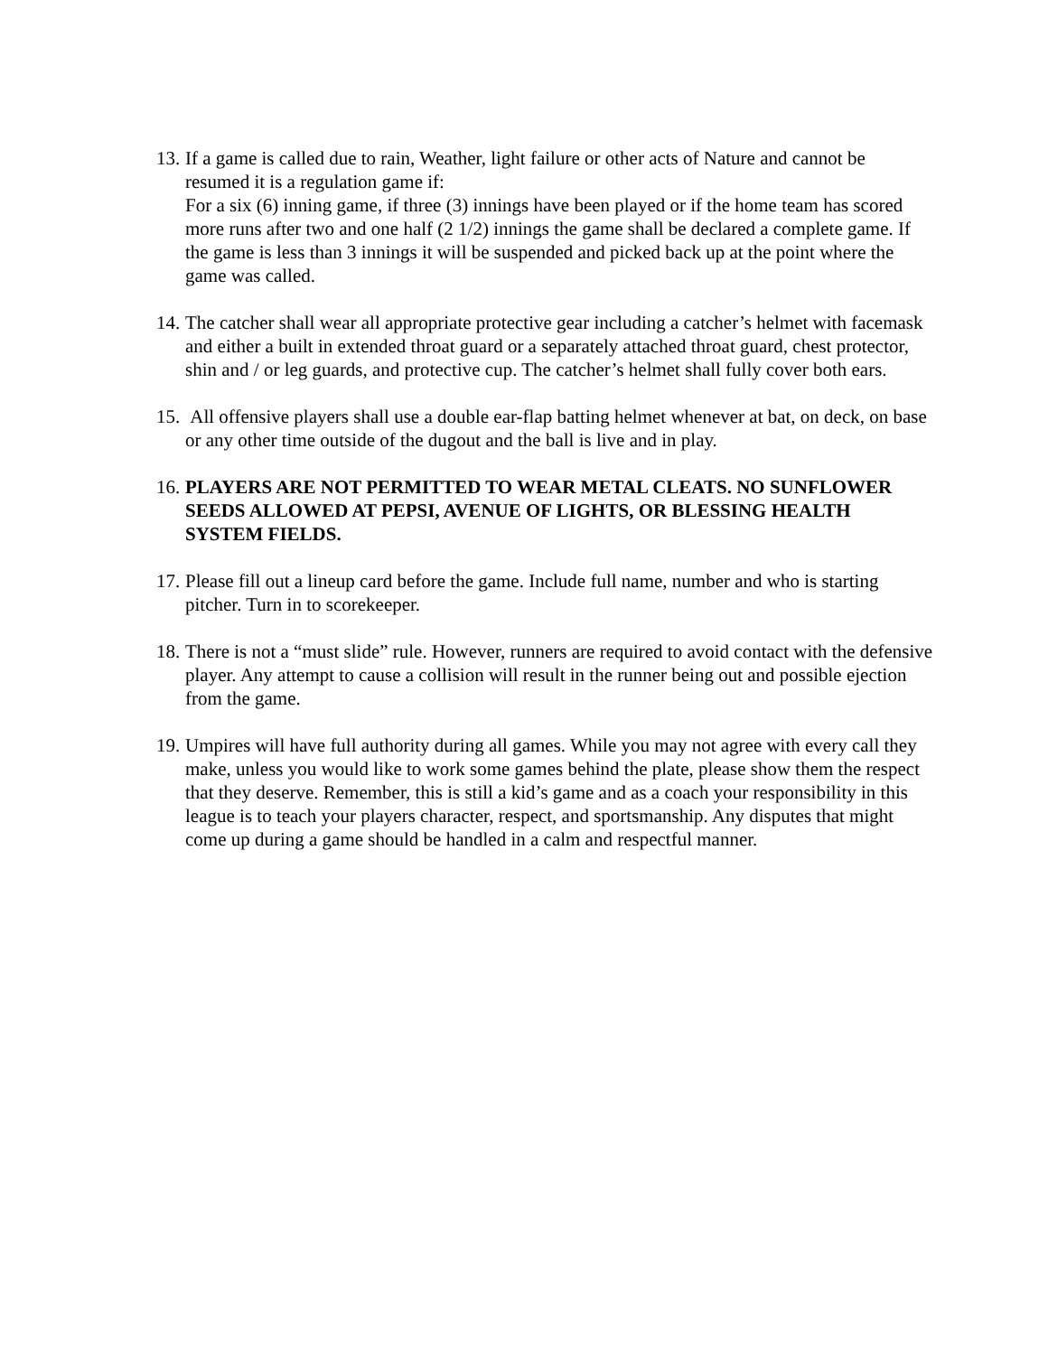13.
If a game is called due to rain, Weather, light failure or other acts of Nature and cannot be resumed it is a regulation game if:
For a six (6) inning game, if three (3) innings have been played or if the home team has scored more runs after two and one half (2 1/2) innings the game shall be declared a complete game. If the game is less than 3 innings it will be suspended and picked back up at the point where the game was called.
14.
The catcher shall wear all appropriate protective gear including a catcher’s helmet with facemask and either a built in extended throat guard or a separately attached throat guard, chest protector, shin and / or leg guards, and protective cup. The catcher’s helmet shall fully cover both ears.
15.
All offensive players shall use a double ear-flap batting helmet whenever at bat, on deck, on base or any other time outside of the dugout and the ball is live and in play.
16.
PLAYERS ARE NOT PERMITTED TO WEAR METAL CLEATS. NO SUNFLOWER SEEDS ALLOWED AT PEPSI, AVENUE OF LIGHTS, OR BLESSING HEALTH SYSTEM FIELDS.
17.
Please fill out a lineup card before the game. Include full name, number and who is starting pitcher. Turn in to scorekeeper.
18.
There is not a “must slide” rule. However, runners are required to avoid contact with the defensive player. Any attempt to cause a collision will result in the runner being out and possible ejection from the game.
19.
Umpires will have full authority during all games. While you may not agree with every call they make, unless you would like to work some games behind the plate, please show them the respect that they deserve. Remember, this is still a kid’s game and as a coach your responsibility in this league is to teach your players character, respect, and sportsmanship. Any disputes that might come up during a game should be handled in a calm and respectful manner.